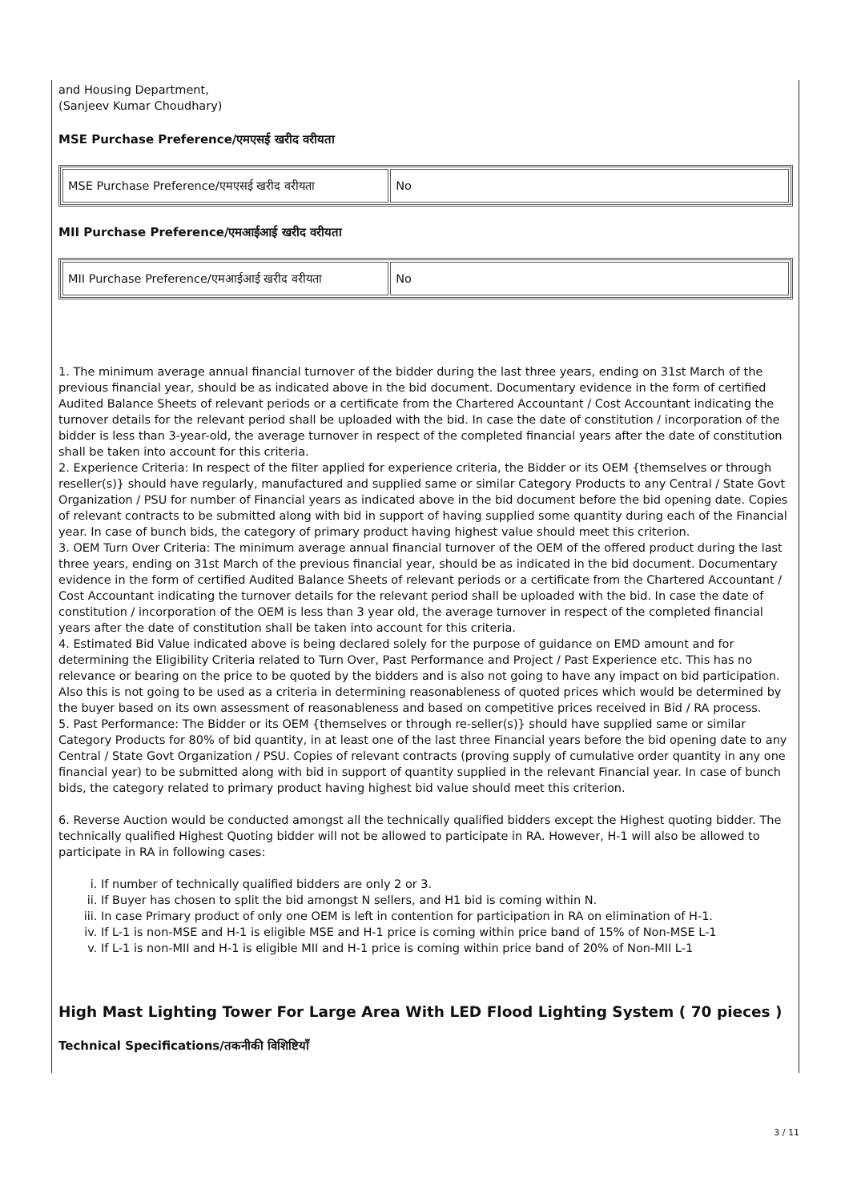and Housing Department,
(Sanjeev Kumar Choudhary)
MSE Purchase Preference/एमएसई खरीद वरीयता
| MSE Purchase Preference/एमएसई खरीद वरीयता | No |
MII Purchase Preference/एमआईआई खरीद वरीयता
| MII Purchase Preference/एमआईआई खरीद वरीयता | No |
1. The minimum average annual financial turnover of the bidder during the last three years, ending on 31st March of the previous financial year, should be as indicated above in the bid document. Documentary evidence in the form of certified Audited Balance Sheets of relevant periods or a certificate from the Chartered Accountant / Cost Accountant indicating the turnover details for the relevant period shall be uploaded with the bid. In case the date of constitution / incorporation of the bidder is less than 3-year-old, the average turnover in respect of the completed financial years after the date of constitution shall be taken into account for this criteria.
2. Experience Criteria: In respect of the filter applied for experience criteria, the Bidder or its OEM {themselves or through reseller(s)} should have regularly, manufactured and supplied same or similar Category Products to any Central / State Govt Organization / PSU for number of Financial years as indicated above in the bid document before the bid opening date. Copies of relevant contracts to be submitted along with bid in support of having supplied some quantity during each of the Financial year. In case of bunch bids, the category of primary product having highest value should meet this criterion.
3. OEM Turn Over Criteria: The minimum average annual financial turnover of the OEM of the offered product during the last three years, ending on 31st March of the previous financial year, should be as indicated in the bid document. Documentary evidence in the form of certified Audited Balance Sheets of relevant periods or a certificate from the Chartered Accountant / Cost Accountant indicating the turnover details for the relevant period shall be uploaded with the bid. In case the date of constitution / incorporation of the OEM is less than 3 year old, the average turnover in respect of the completed financial years after the date of constitution shall be taken into account for this criteria.
4. Estimated Bid Value indicated above is being declared solely for the purpose of guidance on EMD amount and for determining the Eligibility Criteria related to Turn Over, Past Performance and Project / Past Experience etc. This has no relevance or bearing on the price to be quoted by the bidders and is also not going to have any impact on bid participation. Also this is not going to be used as a criteria in determining reasonableness of quoted prices which would be determined by the buyer based on its own assessment of reasonableness and based on competitive prices received in Bid / RA process.
5. Past Performance: The Bidder or its OEM {themselves or through re-seller(s)} should have supplied same or similar Category Products for 80% of bid quantity, in at least one of the last three Financial years before the bid opening date to any Central / State Govt Organization / PSU. Copies of relevant contracts (proving supply of cumulative order quantity in any one financial year) to be submitted along with bid in support of quantity supplied in the relevant Financial year. In case of bunch bids, the category related to primary product having highest bid value should meet this criterion.
6. Reverse Auction would be conducted amongst all the technically qualified bidders except the Highest quoting bidder. The technically qualified Highest Quoting bidder will not be allowed to participate in RA. However, H-1 will also be allowed to participate in RA in following cases:
i. If number of technically qualified bidders are only 2 or 3.
ii. If Buyer has chosen to split the bid amongst N sellers, and H1 bid is coming within N.
iii. In case Primary product of only one OEM is left in contention for participation in RA on elimination of H-1.
iv. If L-1 is non-MSE and H-1 is eligible MSE and H-1 price is coming within price band of 15% of Non-MSE L-1
v. If L-1 is non-MII and H-1 is eligible MII and H-1 price is coming within price band of 20% of Non-MII L-1
High Mast Lighting Tower For Large Area With LED Flood Lighting System ( 70 pieces )
Technical Specifications/तकनीकी विशिष्टियाँ
3 / 11